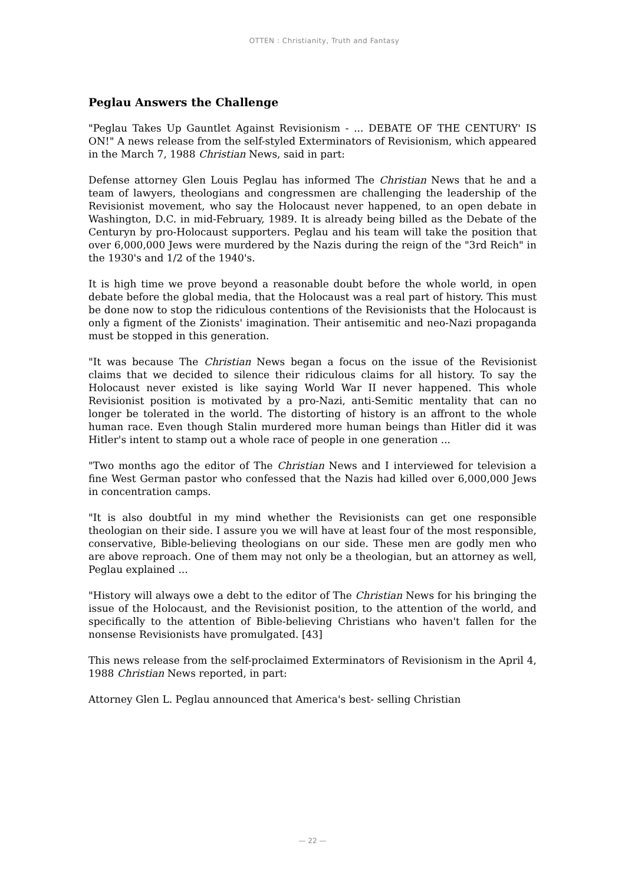OTTEN : Christianity, Truth and Fantasy
Peglau Answers the Challenge
"Peglau Takes Up Gauntlet Against Revisionism - ... DEBATE OF THE CENTURY' IS ON!" A news release from the self-styled Exterminators of Revisionism, which appeared in the March 7, 1988 Christian News, said in part:
Defense attorney Glen Louis Peglau has informed The Christian News that he and a team of lawyers, theologians and congressmen are challenging the leadership of the Revisionist movement, who say the Holocaust never happened, to an open debate in Washington, D.C. in mid-February, 1989. It is already being billed as the Debate of the Centuryn by pro-Holocaust supporters. Peglau and his team will take the position that over 6,000,000 Jews were murdered by the Nazis during the reign of the "3rd Reich" in the 1930's and 1/2 of the 1940's.
It is high time we prove beyond a reasonable doubt before the whole world, in open debate before the global media, that the Holocaust was a real part of history. This must be done now to stop the ridiculous contentions of the Revisionists that the Holocaust is only a figment of the Zionists' imagination. Their antisemitic and neo-Nazi propaganda must be stopped in this generation.
"It was because The Christian News began a focus on the issue of the Revisionist claims that we decided to silence their ridiculous claims for all history. To say the Holocaust never existed is like saying World War II never happened. This whole Revisionist position is motivated by a pro-Nazi, anti-Semitic mentality that can no longer be tolerated in the world. The distorting of history is an affront to the whole human race. Even though Stalin murdered more human beings than Hitler did it was Hitler's intent to stamp out a whole race of people in one generation ...
"Two months ago the editor of The Christian News and I interviewed for television a fine West German pastor who confessed that the Nazis had killed over 6,000,000 Jews in concentration camps.
"It is also doubtful in my mind whether the Revisionists can get one responsible theologian on their side. I assure you we will have at least four of the most responsible, conservative, Bible-believing theologians on our side. These men are godly men who are above reproach. One of them may not only be a theologian, but an attorney as well, Peglau explained ...
"History will always owe a debt to the editor of The Christian News for his bringing the issue of the Holocaust, and the Revisionist position, to the attention of the world, and specifically to the attention of Bible-believing Christians who haven't fallen for the nonsense Revisionists have promulgated. [43]
This news release from the self-proclaimed Exterminators of Revisionism in the April 4, 1988 Christian News reported, in part:
Attorney Glen L. Peglau announced that America's best- selling Christian
— 22 —